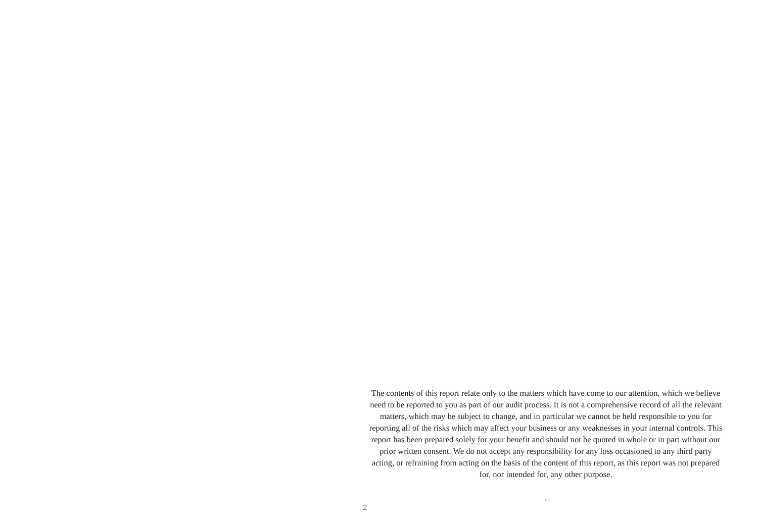The contents of this report relate only to the matters which have come to our attention, which we believe need to be reported to you as part of our audit process. It is not a comprehensive record of all the relevant matters, which may be subject to change, and in particular we cannot be held responsible to you for reporting all of the risks which may affect your business or any weaknesses in your internal controls. This report has been prepared solely for your benefit and should not be quoted in whole or in part without our prior written consent. We do not accept any responsibility for any loss occasioned to any third party acting, or refraining from acting on the basis of the content of this report, as this report was not prepared for, nor intended for, any other purpose.
.
2